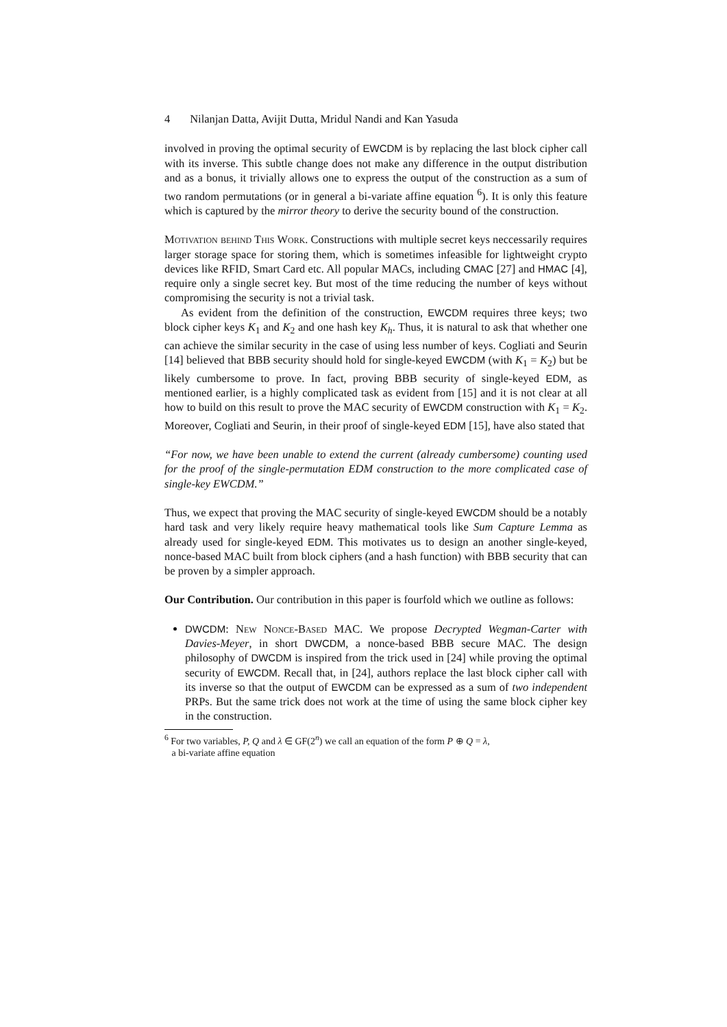4 Nilanjan Datta, Avijit Dutta, Mridul Nandi and Kan Yasuda
involved in proving the optimal security of EWCDM is by replacing the last block cipher call with its inverse. This subtle change does not make any difference in the output distribution and as a bonus, it trivially allows one to express the output of the construction as a sum of two random permutations (or in general a bi-variate affine equation <sup>6</sup>). It is only this feature which is captured by the mirror theory to derive the security bound of the construction.
Motivation behind This Work. Constructions with multiple secret keys neccessarily requires larger storage space for storing them, which is sometimes infeasible for lightweight crypto devices like RFID, Smart Card etc. All popular MACs, including CMAC [27] and HMAC [4], require only a single secret key. But most of the time reducing the number of keys without compromising the security is not a trivial task.
As evident from the definition of the construction, EWCDM requires three keys; two block cipher keys K<sub>1</sub> and K<sub>2</sub> and one hash key K<sub>h</sub>. Thus, it is natural to ask that whether one can achieve the similar security in the case of using less number of keys. Cogliati and Seurin [14] believed that BBB security should hold for single-keyed EWCDM (with K<sub>1</sub> = K<sub>2</sub>) but be likely cumbersome to prove. In fact, proving BBB security of single-keyed EDM, as mentioned earlier, is a highly complicated task as evident from [15] and it is not clear at all how to build on this result to prove the MAC security of EWCDM construction with K<sub>1</sub> = K<sub>2</sub>. Moreover, Cogliati and Seurin, in their proof of single-keyed EDM [15], have also stated that
“For now, we have been unable to extend the current (already cumbersome) counting used for the proof of the single-permutation EDM construction to the more complicated case of single-key EWCDM.”
Thus, we expect that proving the MAC security of single-keyed EWCDM should be a notably hard task and very likely require heavy mathematical tools like Sum Capture Lemma as already used for single-keyed EDM. This motivates us to design an another single-keyed, nonce-based MAC built from block ciphers (and a hash function) with BBB security that can be proven by a simpler approach.
Our Contribution. Our contribution in this paper is fourfold which we outline as follows:
DWCDM: New Nonce-Based MAC. We propose Decrypted Wegman-Carter with Davies-Meyer, in short DWCDM, a nonce-based BBB secure MAC. The design philosophy of DWCDM is inspired from the trick used in [24] while proving the optimal security of EWCDM. Recall that, in [24], authors replace the last block cipher call with its inverse so that the output of EWCDM can be expressed as a sum of two independent PRPs. But the same trick does not work at the time of using the same block cipher key in the construction.
<sup>6</sup> For two variables, P, Q and λ ∈ GF(2<sup>n</sup>) we call an equation of the form P ⊕ Q = λ,
a bi-variate affine equation